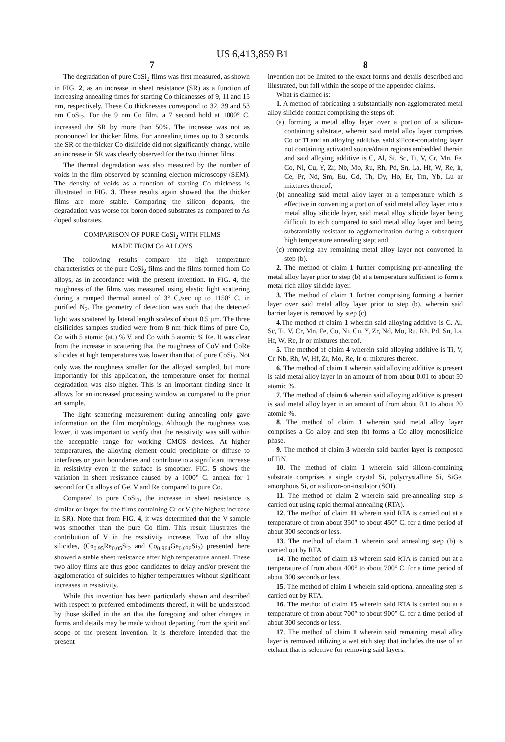US 6,413,859 B1
7
The degradation of pure CoSi<sub>2</sub> films was first measured, as shown in FIG. 2, as an increase in sheet resistance (SR) as a function of increasing annealing times for starting Co thicknesses of 9, 11 and 15 nm, respectively. These Co thicknesses correspond to 32, 39 and 53 nm CoSi<sub>2</sub>. For the 9 nm Co film, a 7 second hold at 1000° C. increased the SR by more than 50%. The increase was not as pronounced for thicker films. For annealing times up to 3 seconds, the SR of the thicker Co disilicide did not significantly change, while an increase in SR was clearly observed for the two thinner films.
The thermal degradation was also measured by the number of voids in the film observed by scanning electron microscopy (SEM). The density of voids as a function of starting Co thickness is illustrated in FIG. 3. These results again showed that the thicker films are more stable. Comparing the silicon dopants, the degradation was worse for boron doped substrates as compared to As doped substrates.
COMPARISON OF PURE CoSi<sub>2</sub> WITH FILMS
MADE FROM Co ALLOYS
The following results compare the high temperature characteristics of the pure CoSi<sub>2</sub> films and the films formed from Co alloys, as in accordance with the present invention. In FIG. 4, the roughness of the films was measured using elastic light scattering during a ramped thermal anneal of 3° C./sec up to 1150° C. in purified N<sub>2</sub>. The geometry of detection was such that the detected light was scattered by lateral length scales of about 0.5 μm. The three disilicides samples studied were from 8 nm thick films of pure Co, Co with 5 atomic (at.) % V, and Co with 5 atomic % Re. It was clear from the increase in scattering that the roughness of CoV and CoRe silicides at high temperatures was lower than that of pure CoSi<sub>2</sub>. Not only was the roughness smaller for the alloyed sampled, but more importantly for this application, the temperature onset for thermal degradation was also higher. This is an important finding since it allows for an increased processing window as compared to the prior art sample.
The light scattering measurement during annealing only gave information on the film morphology. Although the roughness was lower, it was important to verify that the resistivity was still within the acceptable range for working CMOS devices. At higher temperatures, the alloying element could precipitate or diffuse to interfaces or grain boundaries and contribute to a significant increase in resistivity even if the surface is smoother. FIG. 5 shows the variation in sheet resistance caused by a 1000° C. anneal for 1 second for Co alloys of Ge, V and Re compared to pure Co.
Compared to pure CoSi<sub>2</sub>, the increase in sheet resistance is similar or larger for the films containing Cr or V (the highest increase in SR). Note that from FIG. 4, it was determined that the V sample was smoother than the pure Co film. This result illustrates the contribution of V in the resistivity increase. Two of the alloy silicides, (Co<sub>0.95</sub>Re<sub>0.05</sub>Si<sub>2</sub> and Co<sub>0.964</sub>Ge<sub>0.036</sub>Si<sub>2</sub>) presented here showed a stable sheet resistance after high temperature anneal. These two alloy films are thus good candidates to delay and/or prevent the agglomeration of suicides to higher temperatures without significant increases in resistivity.
While this invention has been particularly shown and described with respect to preferred embodiments thereof, it will be understood by those skilled in the art that the foregoing and other changes in forms and details may be made without departing from the spirit and scope of the present invention. It is therefore intended that the present
8
invention not be limited to the exact forms and details described and illustrated, but fall within the scope of the appended claims.
What is claimed is:
1. A method of fabricating a substantially non-agglomerated metal alloy silicide contact comprising the steps of:
(a) forming a metal alloy layer over a portion of a silicon-containing substrate, wherein said metal alloy layer comprises Co or Ti and an alloying additive, said silicon-containing layer not containing activated source/drain regions embedded therein and said alloying additive is C, Al, Si, Sc, Ti, V, Cr, Mn, Fe, Co, Ni, Cu, Y, Zr, Nb, Mo, Ru, Rh, Pd, Sn, La, Hf, W, Re, Ir, Ce, Pr, Nd, Sm, Eu, Gd, Th, Dy, Ho, Er, Tm, Yb, Lu or mixtures thereof;
(b) annealing said metal alloy layer at a temperature which is effective in converting a portion of said metal alloy layer into a metal alloy silicide layer, said metal alloy silicide layer being difficult to etch compared to said metal alloy layer and being substantially resistant to agglomerization during a subsequent high temperature annealing step; and
(c) removing any remaining metal alloy layer not converted in step (b).
2. The method of claim 1 further comprising pre-annealing the metal alloy layer prior to step (b) at a temperature sufficient to form a metal rich alloy silicide layer.
3. The method of claim 1 further comprising forming a barrier layer over said metal alloy layer prior to step (b), wherein said barrier layer is removed by step (c).
4.The method of claim 1 wherein said alloying additive is C, Al, Sc, Ti, V, Cr, Mn, Fe, Co, Ni, Cu, Y, Zr, Nd, Mo, Ru, Rh, Pd, Sn, La, Hf, W, Re, Ir or mixtures thereof.
5. The method of claim 4 wherein said alloying additive is Ti, V, Cr, Nb, Rh, W, Hf, Zr, Mo, Re, Ir or mixtures thereof.
6. The method of claim 1 wherein said alloying additive is present is said metal alloy layer in an amount of from about 0.01 to about 50 atomic %.
7. The method of claim 6 wherein said alloying additive is present is said metal alloy layer in an amount of from about 0.1 to about 20 atomic %.
8. The method of claim 1 wherein said metal alloy layer comprises a Co alloy and step (b) forms a Co alloy monosilicide phase.
9. The method of claim 3 wherein said barrier layer is composed of TiN.
10. The method of claim 1 wherein said silicon-containing substrate comprises a single crystal Si, polycrystalline Si, SiGe, amorphous Si, or a silicon-on-insulator (SOI).
11. The method of claim 2 wherein said pre-annealing step is carried out using rapid thermal annealing (RTA).
12. The method of claim 11 wherein said RTA is carried out at a temperature of from about 350° to about 450° C. for a time period of about 300 seconds or less.
13. The method of claim 1 wherein said annealing step (b) is carried out by RTA.
14. The method of claim 13 wherein said RTA is carried out at a temperature of from about 400° to about 700° C. for a time period of about 300 seconds or less.
15. The method of claim 1 wherein said optional annealing step is carried out by RTA.
16. The method of claim 15 wherein said RTA is carried out at a temperature of from about 700° to about 900° C. for a time period of about 300 seconds or less.
17. The method of claim 1 wherein said remaining metal alloy layer is removed utilizing a wet etch step that includes the use of an etchant that is selective for removing said layers.